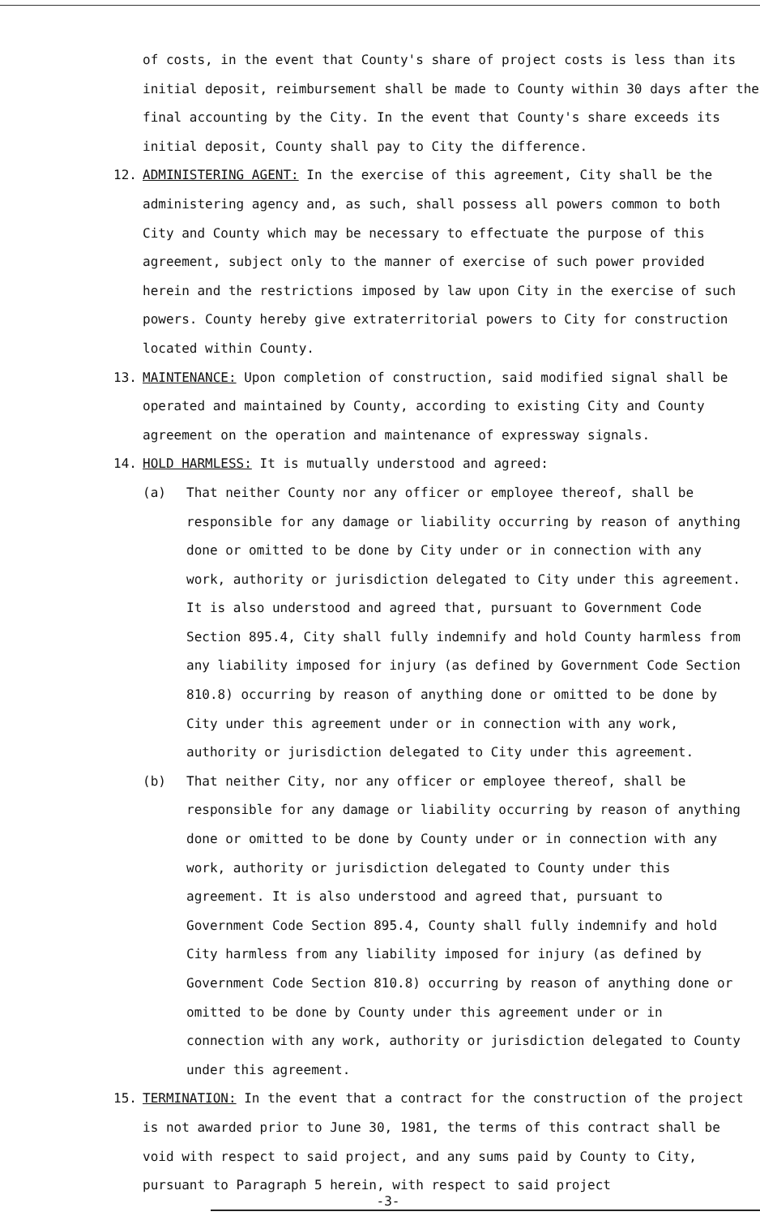of costs, in the event that County's share of project costs is less than its initial deposit, reimbursement shall be made to County within 30 days after the final accounting by the City. In the event that County's share exceeds its initial deposit, County shall pay to City the difference.
12. ADMINISTERING AGENT: In the exercise of this agreement, City shall be the administering agency and, as such, shall possess all powers common to both City and County which may be necessary to effectuate the purpose of this agreement, subject only to the manner of exercise of such power provided herein and the restrictions imposed by law upon City in the exercise of such powers. County hereby give extraterritorial powers to City for construction located within County.
13. MAINTENANCE: Upon completion of construction, said modified signal shall be operated and maintained by County, according to existing City and County agreement on the operation and maintenance of expressway signals.
14. HOLD HARMLESS: It is mutually understood and agreed:
(a) That neither County nor any officer or employee thereof, shall be responsible for any damage or liability occurring by reason of anything done or omitted to be done by City under or in connection with any work, authority or jurisdiction delegated to City under this agreement. It is also understood and agreed that, pursuant to Government Code Section 895.4, City shall fully indemnify and hold County harmless from any liability imposed for injury (as defined by Government Code Section 810.8) occurring by reason of anything done or omitted to be done by City under this agreement under or in connection with any work, authority or jurisdiction delegated to City under this agreement.
(b) That neither City, nor any officer or employee thereof, shall be responsible for any damage or liability occurring by reason of anything done or omitted to be done by County under or in connection with any work, authority or jurisdiction delegated to County under this agreement. It is also understood and agreed that, pursuant to Government Code Section 895.4, County shall fully indemnify and hold City harmless from any liability imposed for injury (as defined by Government Code Section 810.8) occurring by reason of anything done or omitted to be done by County under this agreement under or in connection with any work, authority or jurisdiction delegated to County under this agreement.
15. TERMINATION: In the event that a contract for the construction of the project is not awarded prior to June 30, 1981, the terms of this contract shall be void with respect to said project, and any sums paid by County to City, pursuant to Paragraph 5 herein, with respect to said project
-3-